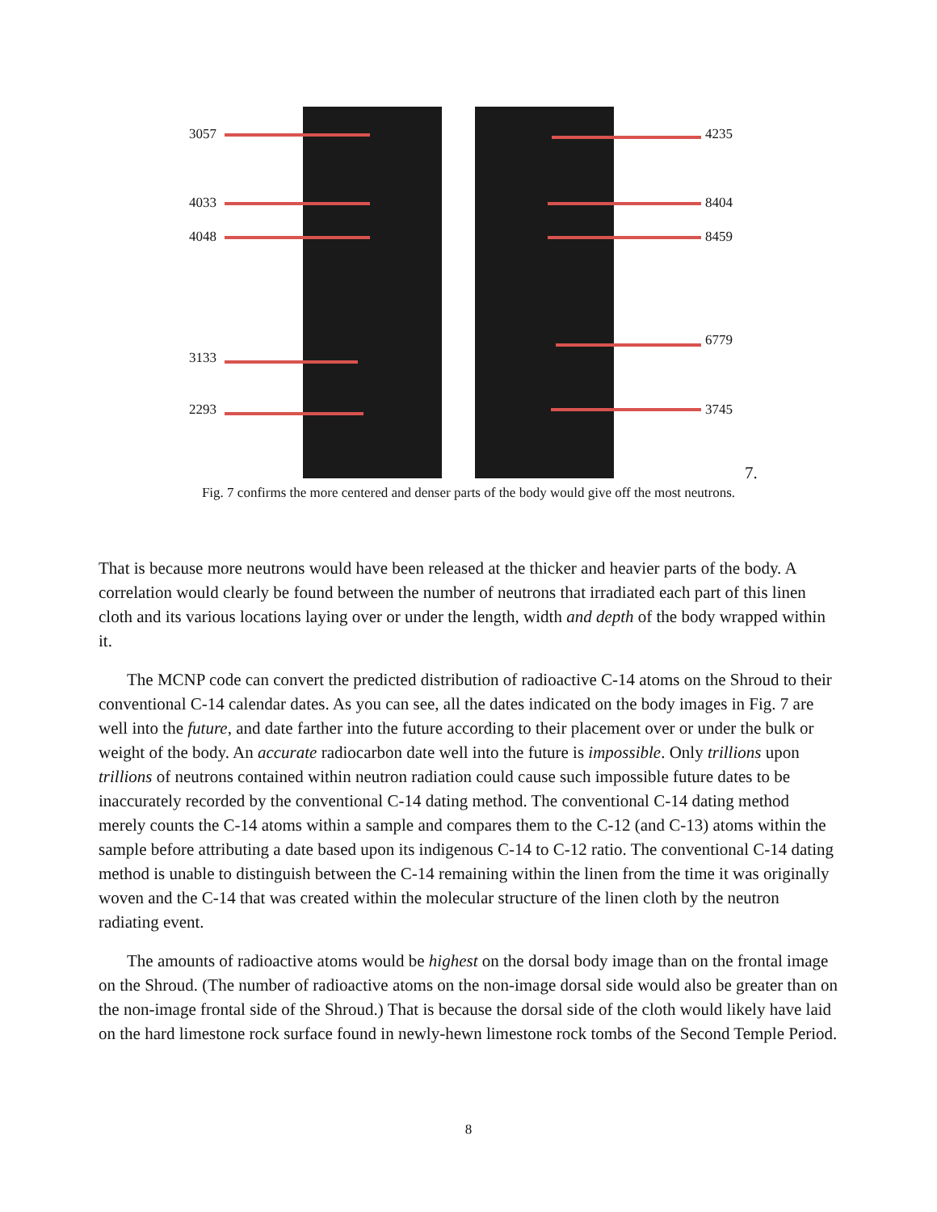3057
4033
4048
3133
2293
4235
8404
8459
6779
3745
7.
Fig. 7 confirms the more centered and denser parts of the body would give off the most neutrons.
That is because more neutrons would have been released at the thicker and heavier parts of the body. A correlation would clearly be found between the number of neutrons that irradiated each part of this linen cloth and its various locations laying over or under the length, width and depth of the body wrapped within it.
The MCNP code can convert the predicted distribution of radioactive C-14 atoms on the Shroud to their conventional C-14 calendar dates. As you can see, all the dates indicated on the body images in Fig. 7 are well into the future, and date farther into the future according to their placement over or under the bulk or weight of the body. An accurate radiocarbon date well into the future is impossible. Only trillions upon trillions of neutrons contained within neutron radiation could cause such impossible future dates to be inaccurately recorded by the conventional C-14 dating method. The conventional C-14 dating method merely counts the C-14 atoms within a sample and compares them to the C-12 (and C-13) atoms within the sample before attributing a date based upon its indigenous C-14 to C-12 ratio. The conventional C-14 dating method is unable to distinguish between the C-14 remaining within the linen from the time it was originally woven and the C-14 that was created within the molecular structure of the linen cloth by the neutron radiating event.
The amounts of radioactive atoms would be highest on the dorsal body image than on the frontal image on the Shroud. (The number of radioactive atoms on the non-image dorsal side would also be greater than on the non-image frontal side of the Shroud.) That is because the dorsal side of the cloth would likely have laid on the hard limestone rock surface found in newly-hewn limestone rock tombs of the Second Temple Period.
8